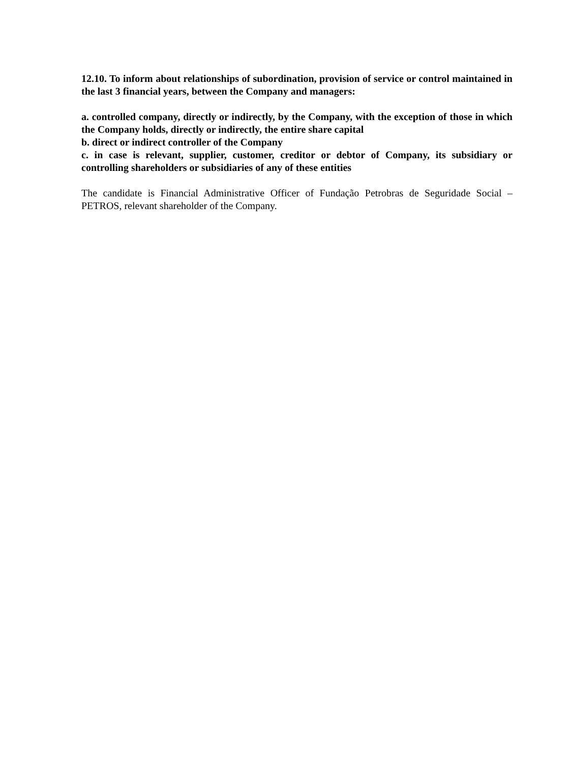12.10. To inform about relationships of subordination, provision of service or control maintained in the last 3 financial years, between the Company and managers:
a. controlled company, directly or indirectly, by the Company, with the exception of those in which the Company holds, directly or indirectly, the entire share capital
b. direct or indirect controller of the Company
c. in case is relevant, supplier, customer, creditor or debtor of Company, its subsidiary or controlling shareholders or subsidiaries of any of these entities
The candidate is Financial Administrative Officer of Fundação Petrobras de Seguridade Social – PETROS, relevant shareholder of the Company.